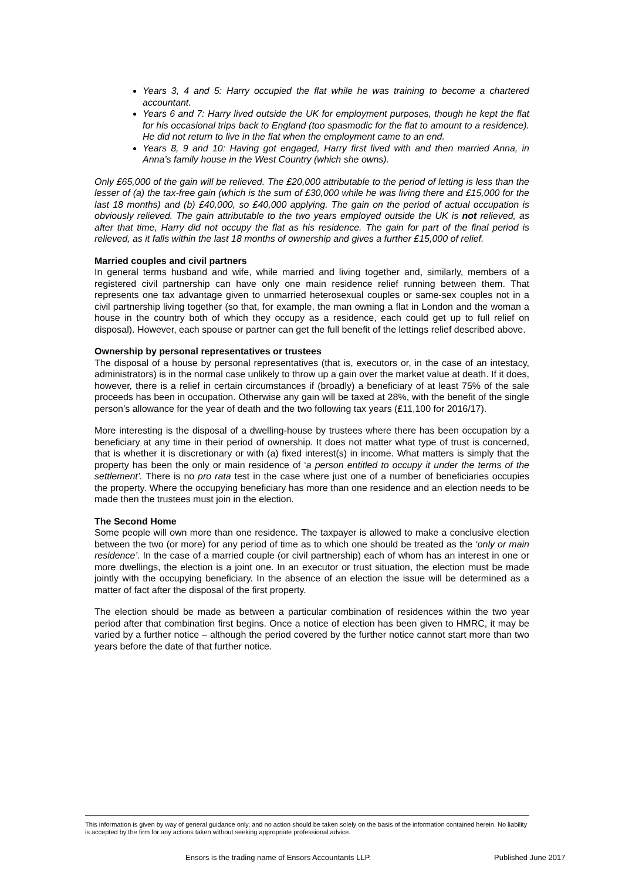Years 3, 4 and 5: Harry occupied the flat while he was training to become a chartered accountant.
Years 6 and 7: Harry lived outside the UK for employment purposes, though he kept the flat for his occasional trips back to England (too spasmodic for the flat to amount to a residence). He did not return to live in the flat when the employment came to an end.
Years 8, 9 and 10: Having got engaged, Harry first lived with and then married Anna, in Anna’s family house in the West Country (which she owns).
Only £65,000 of the gain will be relieved. The £20,000 attributable to the period of letting is less than the lesser of (a) the tax-free gain (which is the sum of £30,000 while he was living there and £15,000 for the last 18 months) and (b) £40,000, so £40,000 applying. The gain on the period of actual occupation is obviously relieved. The gain attributable to the two years employed outside the UK is not relieved, as after that time, Harry did not occupy the flat as his residence. The gain for part of the final period is relieved, as it falls within the last 18 months of ownership and gives a further £15,000 of relief.
Married couples and civil partners
In general terms husband and wife, while married and living together and, similarly, members of a registered civil partnership can have only one main residence relief running between them. That represents one tax advantage given to unmarried heterosexual couples or same-sex couples not in a civil partnership living together (so that, for example, the man owning a flat in London and the woman a house in the country both of which they occupy as a residence, each could get up to full relief on disposal). However, each spouse or partner can get the full benefit of the lettings relief described above.
Ownership by personal representatives or trustees
The disposal of a house by personal representatives (that is, executors or, in the case of an intestacy, administrators) is in the normal case unlikely to throw up a gain over the market value at death. If it does, however, there is a relief in certain circumstances if (broadly) a beneficiary of at least 75% of the sale proceeds has been in occupation. Otherwise any gain will be taxed at 28%, with the benefit of the single person’s allowance for the year of death and the two following tax years (£11,100 for 2016/17).
More interesting is the disposal of a dwelling-house by trustees where there has been occupation by a beneficiary at any time in their period of ownership. It does not matter what type of trust is concerned, that is whether it is discretionary or with (a) fixed interest(s) in income. What matters is simply that the property has been the only or main residence of ‘a person entitled to occupy it under the terms of the settlement’. There is no pro rata test in the case where just one of a number of beneficiaries occupies the property. Where the occupying beneficiary has more than one residence and an election needs to be made then the trustees must join in the election.
The Second Home
Some people will own more than one residence. The taxpayer is allowed to make a conclusive election between the two (or more) for any period of time as to which one should be treated as the ‘only or main residence’. In the case of a married couple (or civil partnership) each of whom has an interest in one or more dwellings, the election is a joint one. In an executor or trust situation, the election must be made jointly with the occupying beneficiary. In the absence of an election the issue will be determined as a matter of fact after the disposal of the first property.
The election should be made as between a particular combination of residences within the two year period after that combination first begins. Once a notice of election has been given to HMRC, it may be varied by a further notice – although the period covered by the further notice cannot start more than two years before the date of that further notice.
This information is given by way of general guidance only, and no action should be taken solely on the basis of the information contained herein. No liability is accepted by the firm for any actions taken without seeking appropriate professional advice.
Ensors is the trading name of Ensors Accountants LLP. Published June 2017